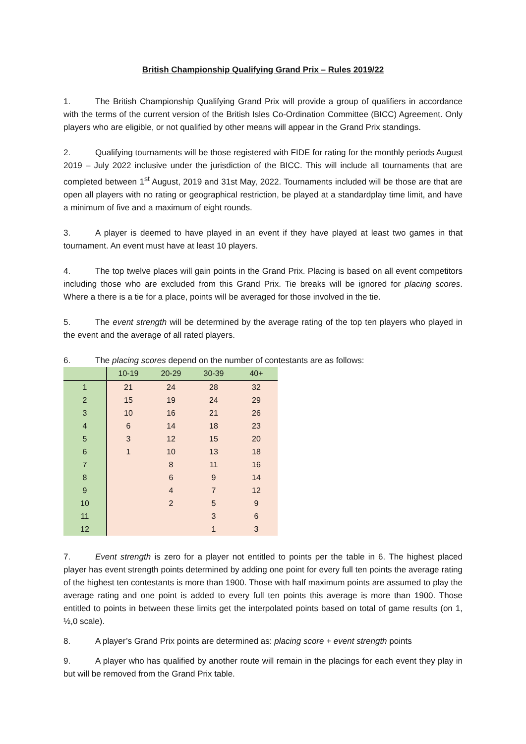British Championship Qualifying Grand Prix – Rules 2019/22
1. The British Championship Qualifying Grand Prix will provide a group of qualifiers in accordance with the terms of the current version of the British Isles Co-Ordination Committee (BICC) Agreement. Only players who are eligible, or not qualified by other means will appear in the Grand Prix standings.
2. Qualifying tournaments will be those registered with FIDE for rating for the monthly periods August 2019 – July 2022 inclusive under the jurisdiction of the BICC. This will include all tournaments that are completed between 1<sup>st</sup> August, 2019 and 31st May, 2022. Tournaments included will be those are that are open all players with no rating or geographical restriction, be played at a standardplay time limit, and have a minimum of five and a maximum of eight rounds.
3. A player is deemed to have played in an event if they have played at least two games in that tournament. An event must have at least 10 players.
4. The top twelve places will gain points in the Grand Prix. Placing is based on all event competitors including those who are excluded from this Grand Prix. Tie breaks will be ignored for placing scores. Where a there is a tie for a place, points will be averaged for those involved in the tie.
5. The event strength will be determined by the average rating of the top ten players who played in the event and the average of all rated players.
6. The placing scores depend on the number of contestants are as follows:
| | 10-19 | 20-29 | 30-39 | 40+ |
| --- | --- | --- | --- | --- |
| 1 | 21 | 24 | 28 | 32 |
| 2 | 15 | 19 | 24 | 29 |
| 3 | 10 | 16 | 21 | 26 |
| 4 | 6 | 14 | 18 | 23 |
| 5 | 3 | 12 | 15 | 20 |
| 6 | 1 | 10 | 13 | 18 |
| 7 | | 8 | 11 | 16 |
| 8 | | 6 | 9 | 14 |
| 9 | | 4 | 7 | 12 |
| 10 | | 2 | 5 | 9 |
| 11 | | | 3 | 6 |
| 12 | | | 1 | 3 |
7. Event strength is zero for a player not entitled to points per the table in 6. The highest placed player has event strength points determined by adding one point for every full ten points the average rating of the highest ten contestants is more than 1900. Those with half maximum points are assumed to play the average rating and one point is added to every full ten points this average is more than 1900. Those entitled to points in between these limits get the interpolated points based on total of game results (on 1, ½,0 scale).
8. A player’s Grand Prix points are determined as: placing score + event strength points
9. A player who has qualified by another route will remain in the placings for each event they play in but will be removed from the Grand Prix table.